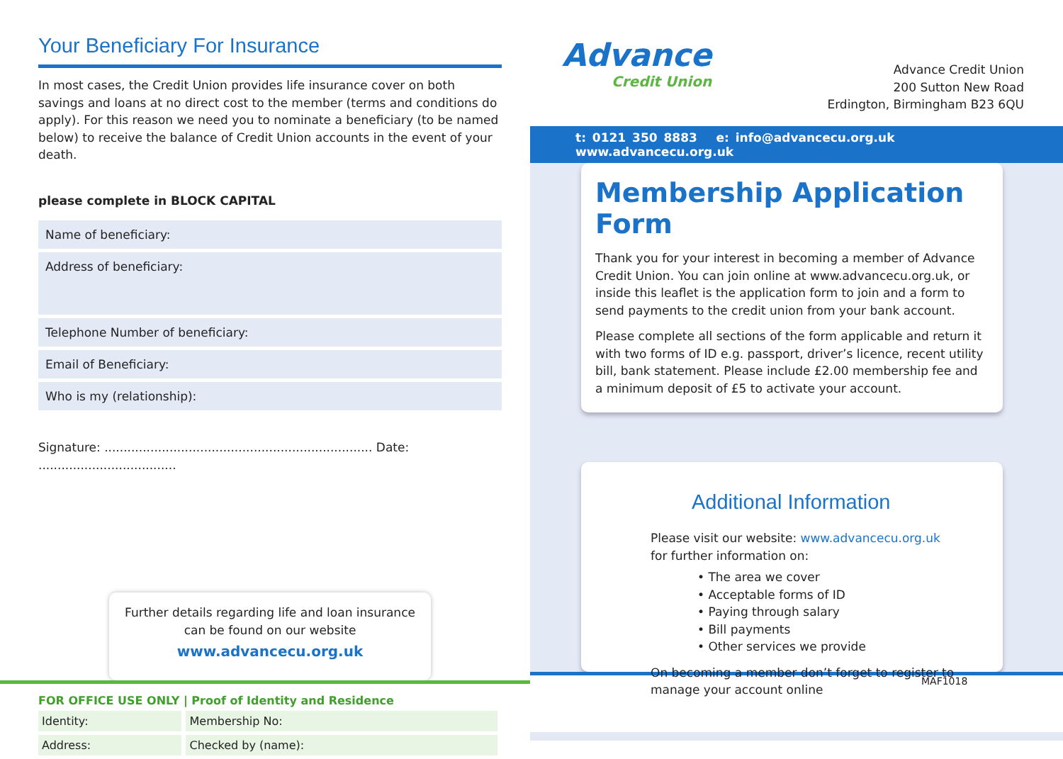Your Beneficiary For Insurance
In most cases, the Credit Union provides life insurance cover on both savings and loans at no direct cost to the member (terms and conditions do apply). For this reason we need you to nominate a beneficiary (to be named below) to receive the balance of Credit Union accounts in the event of your death.
please complete in BLOCK CAPITAL
Name of beneficiary:
Address of beneficiary:
Telephone Number of beneficiary:
Email of Beneficiary:
Who is my (relationship):
Signature: ...................................................................... Date: ....................................
Further details regarding life and loan insurance can be found on our website
www.advancecu.org.uk
FOR OFFICE USE ONLY | Proof of Identity and Residence
| Identity: | Membership No: |
| Address: | Checked by (name): |
Advance
Credit Union
Advance Credit Union
200 Sutton New Road
Erdington, Birmingham B23 6QU
t: 0121 350 8883 e: info@advancecu.org.uk www.advancecu.org.uk
Membership Application Form
Thank you for your interest in becoming a member of Advance Credit Union. You can join online at www.advancecu.org.uk, or inside this leaflet is the application form to join and a form to send payments to the credit union from your bank account.
Please complete all sections of the form applicable and return it with two forms of ID e.g. passport, driver’s licence, recent utility bill, bank statement. Please include £2.00 membership fee and a minimum deposit of £5 to activate your account.
Additional Information
Please visit our website: www.advancecu.org.uk
for further information on:
• The area we cover
• Acceptable forms of ID
• Paying through salary
• Bill payments
• Other services we provide
On becoming a member don’t forget to register to manage your account online
MAF1018